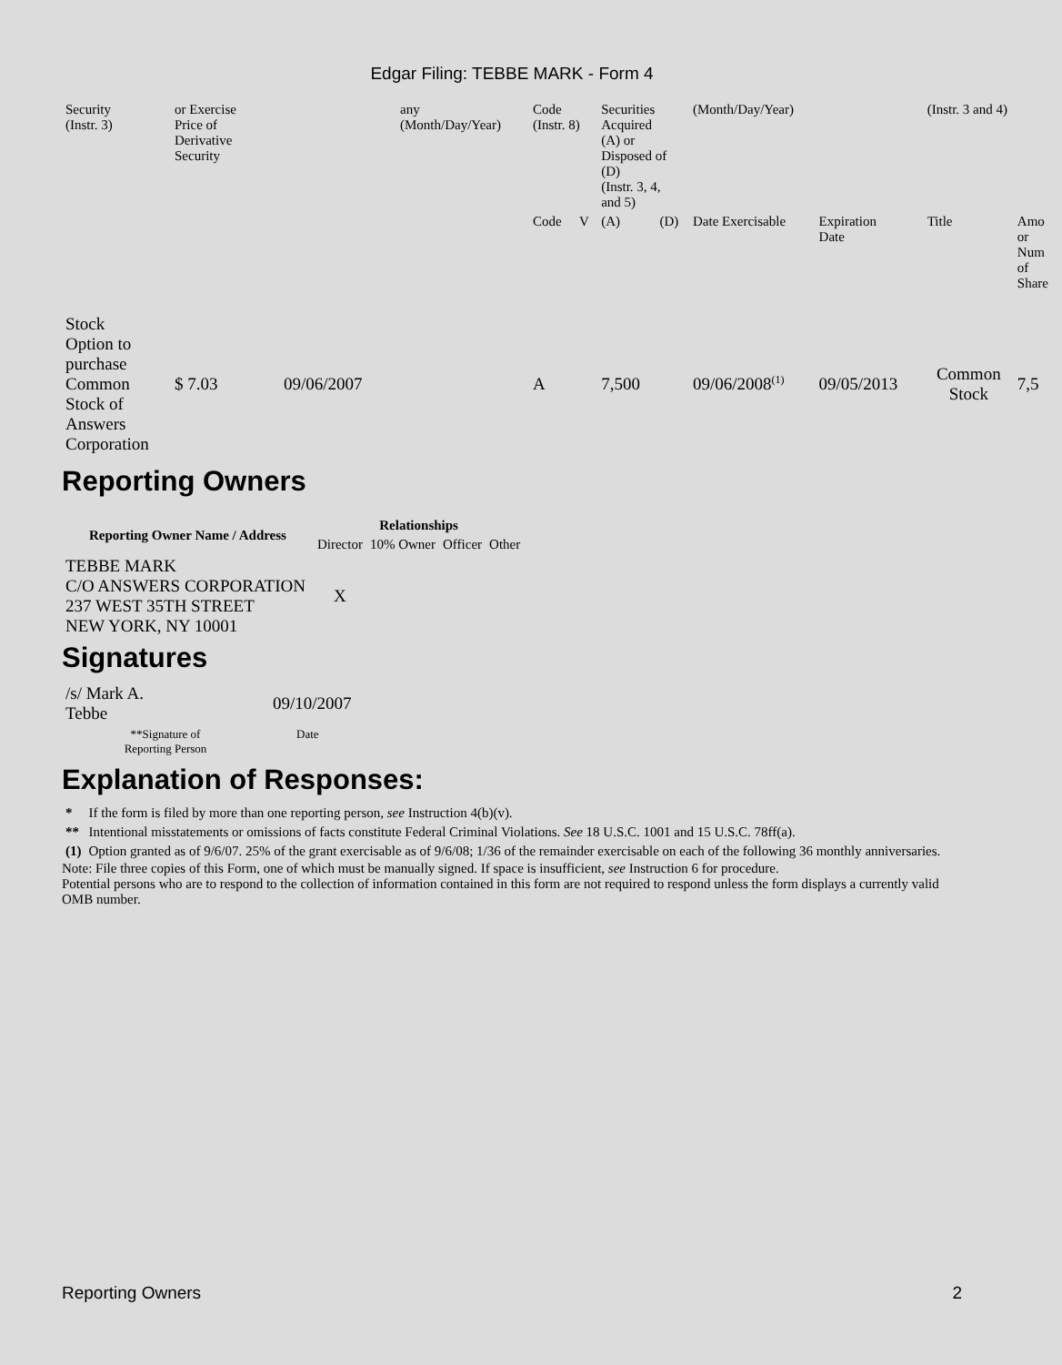Edgar Filing: TEBBE MARK - Form 4
| Security (Instr. 3) | or Exercise Price of Derivative Security | | any (Month/Day/Year) | Code (Instr. 8) | | Securities Acquired (A) or Disposed of (D) (Instr. 3, 4, and 5) | | (Month/Day/Year) | | (Instr. 3 and 4) | |
| | | | | Code | V | (A) | (D) | Date Exercisable | Expiration Date | Title | Amo or Num of Share |
| Stock Option to purchase Common Stock of Answers Corporation | $ 7.03 | 09/06/2007 | | A | | 7,500 | | 09/06/2008<sup>(1)</sup> | 09/05/2013 | Common Stock | 7,5 |
Reporting Owners
| Reporting Owner Name / Address | Relationships | | | |
| --- | --- | --- | --- | --- |
| | Director | 10% Owner | Officer | Other |
| TEBBE MARK C/O ANSWERS CORPORATION 237 WEST 35TH STREET NEW YORK, NY 10001 | X | | | |
Signatures
| /s/ Mark A. Tebbe | 09/10/2007 |
| **Signature of Reporting Person | Date |
Explanation of Responses:
| * | If the form is filed by more than one reporting person, see Instruction 4(b)(v). |
| ** | Intentional misstatements or omissions of facts constitute Federal Criminal Violations. See 18 U.S.C. 1001 and 15 U.S.C. 78ff(a). |
| (1) | Option granted as of 9/6/07. 25% of the grant exercisable as of 9/6/08; 1/36 of the remainder exercisable on each of the following 36 monthly anniversaries. |
Note: File three copies of this Form, one of which must be manually signed. If space is insufficient, see Instruction 6 for procedure.
Potential persons who are to respond to the collection of information contained in this form are not required to respond unless the form displays a currently valid OMB number.
Reporting Owners 2